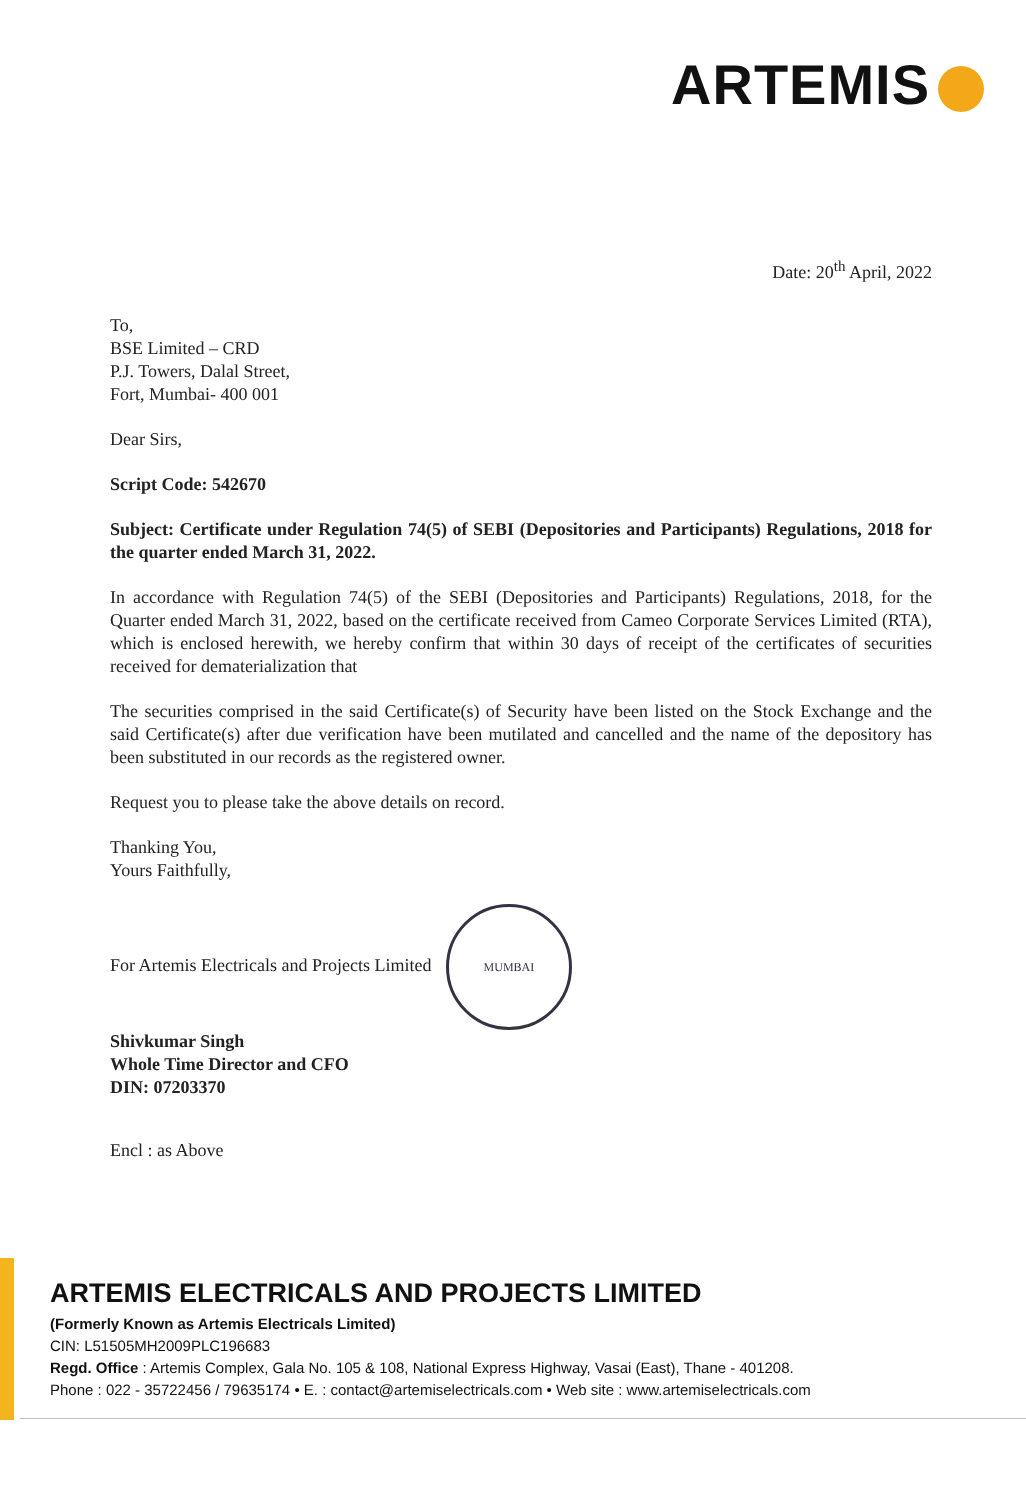ARTEMIS
Date: 20<sup>th</sup> April, 2022
To,
BSE Limited – CRD
P.J. Towers, Dalal Street,
Fort, Mumbai- 400 001
Dear Sirs,
Script Code: 542670
Subject: Certificate under Regulation 74(5) of SEBI (Depositories and Participants) Regulations, 2018 for the quarter ended March 31, 2022.
In accordance with Regulation 74(5) of the SEBI (Depositories and Participants) Regulations, 2018, for the Quarter ended March 31, 2022, based on the certificate received from Cameo Corporate Services Limited (RTA), which is enclosed herewith, we hereby confirm that within 30 days of receipt of the certificates of securities received for dematerialization that
The securities comprised in the said Certificate(s) of Security have been listed on the Stock Exchange and the said Certificate(s) after due verification have been mutilated and cancelled and the name of the depository has been substituted in our records as the registered owner.
Request you to please take the above details on record.
Thanking You,
Yours Faithfully,
For Artemis Electricals and Projects Limited MUMBAI
Shivkumar Singh
Whole Time Director and CFO
DIN: 07203370
Encl : as Above
ARTEMIS ELECTRICALS AND PROJECTS LIMITED
(Formerly Known as Artemis Electricals Limited)
CIN: L51505MH2009PLC196683
Regd. Office : Artemis Complex, Gala No. 105 & 108, National Express Highway, Vasai (East), Thane - 401208.
Phone : 022 - 35722456 / 79635174 • E. : contact@artemiselectricals.com • Web site : www.artemiselectricals.com